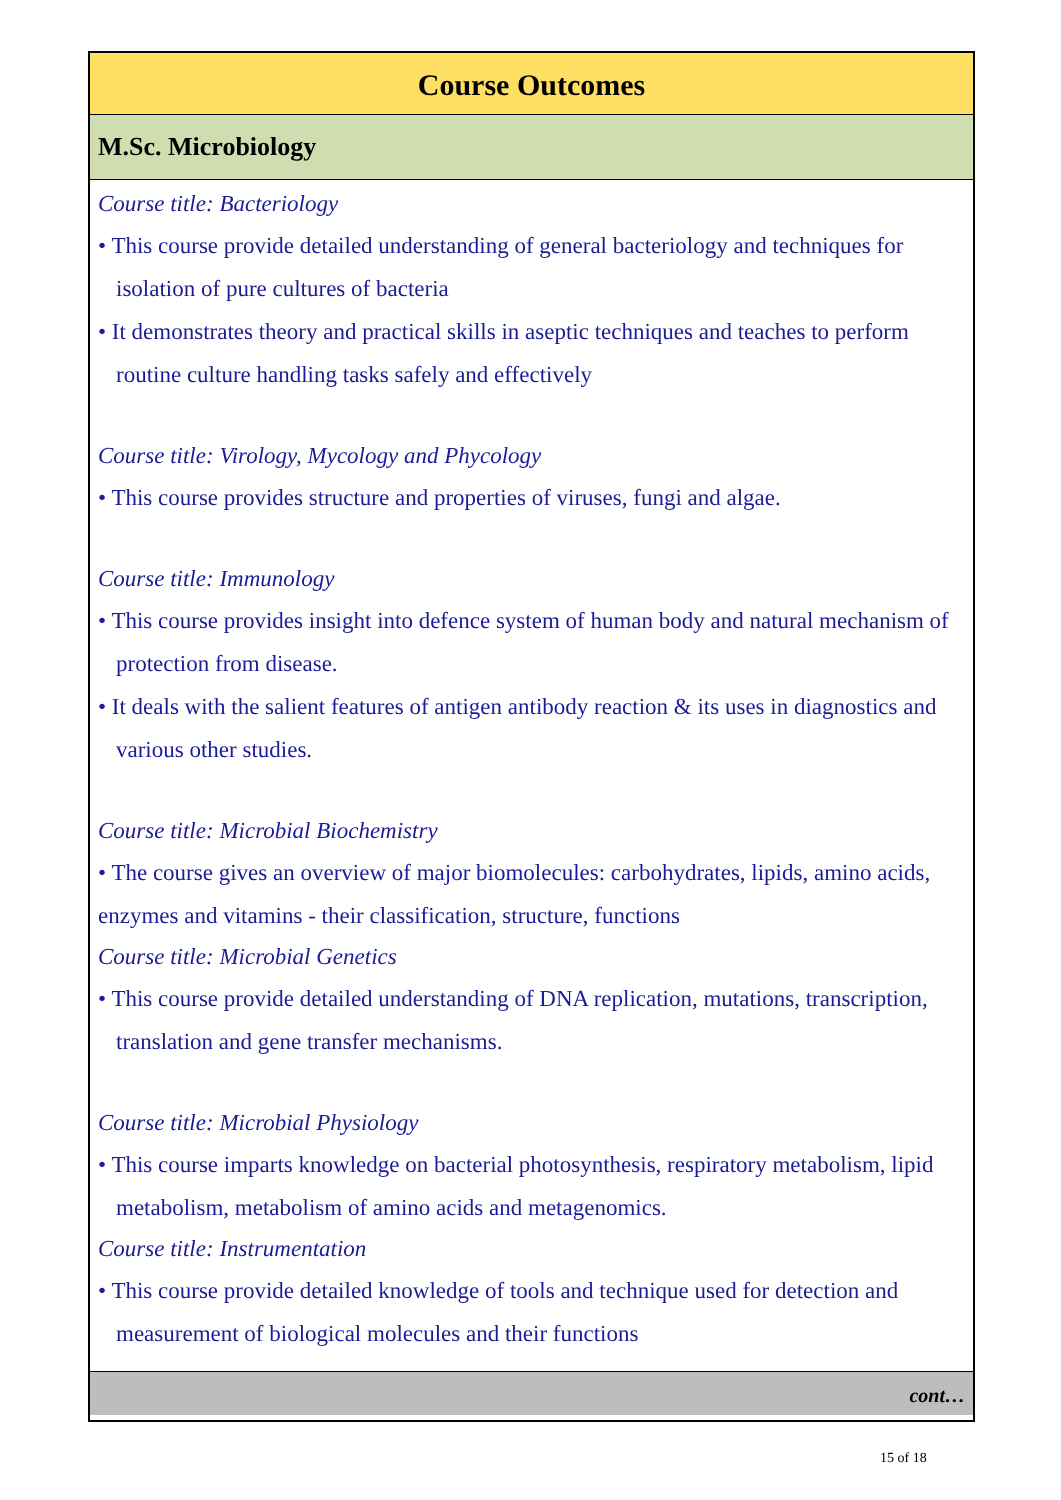Course Outcomes
M.Sc. Microbiology
Course title: Bacteriology
• This course provide detailed understanding of general bacteriology and techniques for isolation of pure cultures of bacteria
• It demonstrates theory and practical skills in aseptic techniques and teaches to perform routine culture handling tasks safely and effectively
Course title: Virology, Mycology and Phycology
• This course provides structure and properties of viruses, fungi and algae.
Course title: Immunology
• This course provides insight into defence system of human body and natural mechanism of protection from disease.
• It deals with the salient features of antigen antibody reaction & its uses in diagnostics and various other studies.
Course title: Microbial Biochemistry
• The course gives an overview of major biomolecules: carbohydrates, lipids, amino acids, enzymes and vitamins - their classification, structure, functions
Course title: Microbial Genetics
• This course provide detailed understanding of DNA replication, mutations, transcription, translation and gene transfer mechanisms.
Course title: Microbial Physiology
• This course imparts knowledge on bacterial photosynthesis, respiratory metabolism, lipid metabolism, metabolism of amino acids and metagenomics.
Course title: Instrumentation
• This course provide detailed knowledge of tools and technique used for detection and measurement of biological molecules and their functions
cont…
15 of 18